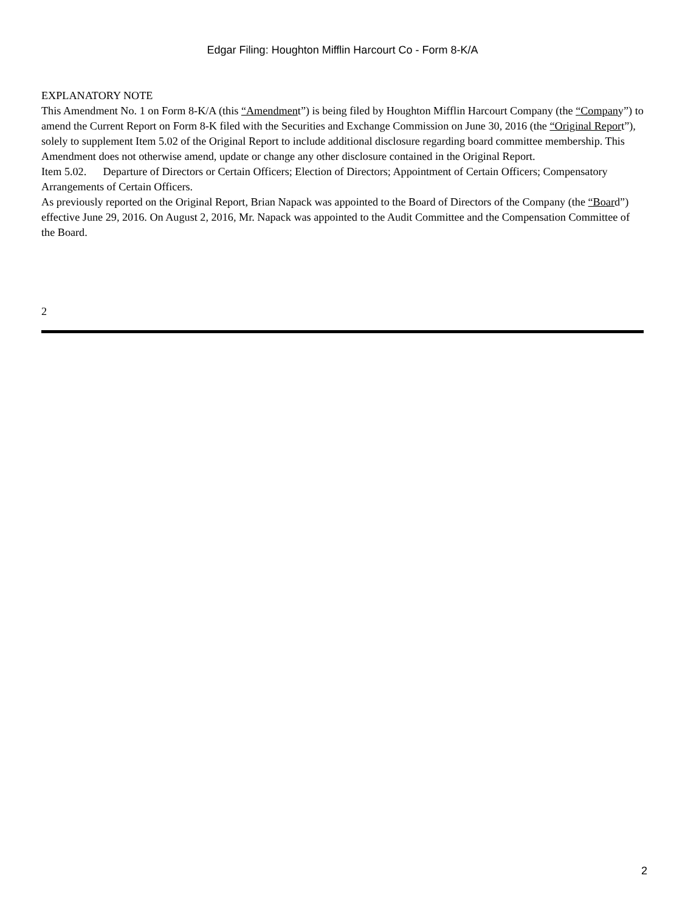Edgar Filing: Houghton Mifflin Harcourt Co - Form 8-K/A
EXPLANATORY NOTE
This Amendment No. 1 on Form 8-K/A (this “Amendment”) is being filed by Houghton Mifflin Harcourt Company (the “Company”) to amend the Current Report on Form 8-K filed with the Securities and Exchange Commission on June 30, 2016 (the “Original Report”), solely to supplement Item 5.02 of the Original Report to include additional disclosure regarding board committee membership. This Amendment does not otherwise amend, update or change any other disclosure contained in the Original Report.
Item 5.02. Departure of Directors or Certain Officers; Election of Directors; Appointment of Certain Officers; Compensatory Arrangements of Certain Officers.
As previously reported on the Original Report, Brian Napack was appointed to the Board of Directors of the Company (the “Board”) effective June 29, 2016. On August 2, 2016, Mr. Napack was appointed to the Audit Committee and the Compensation Committee of the Board.
2
2